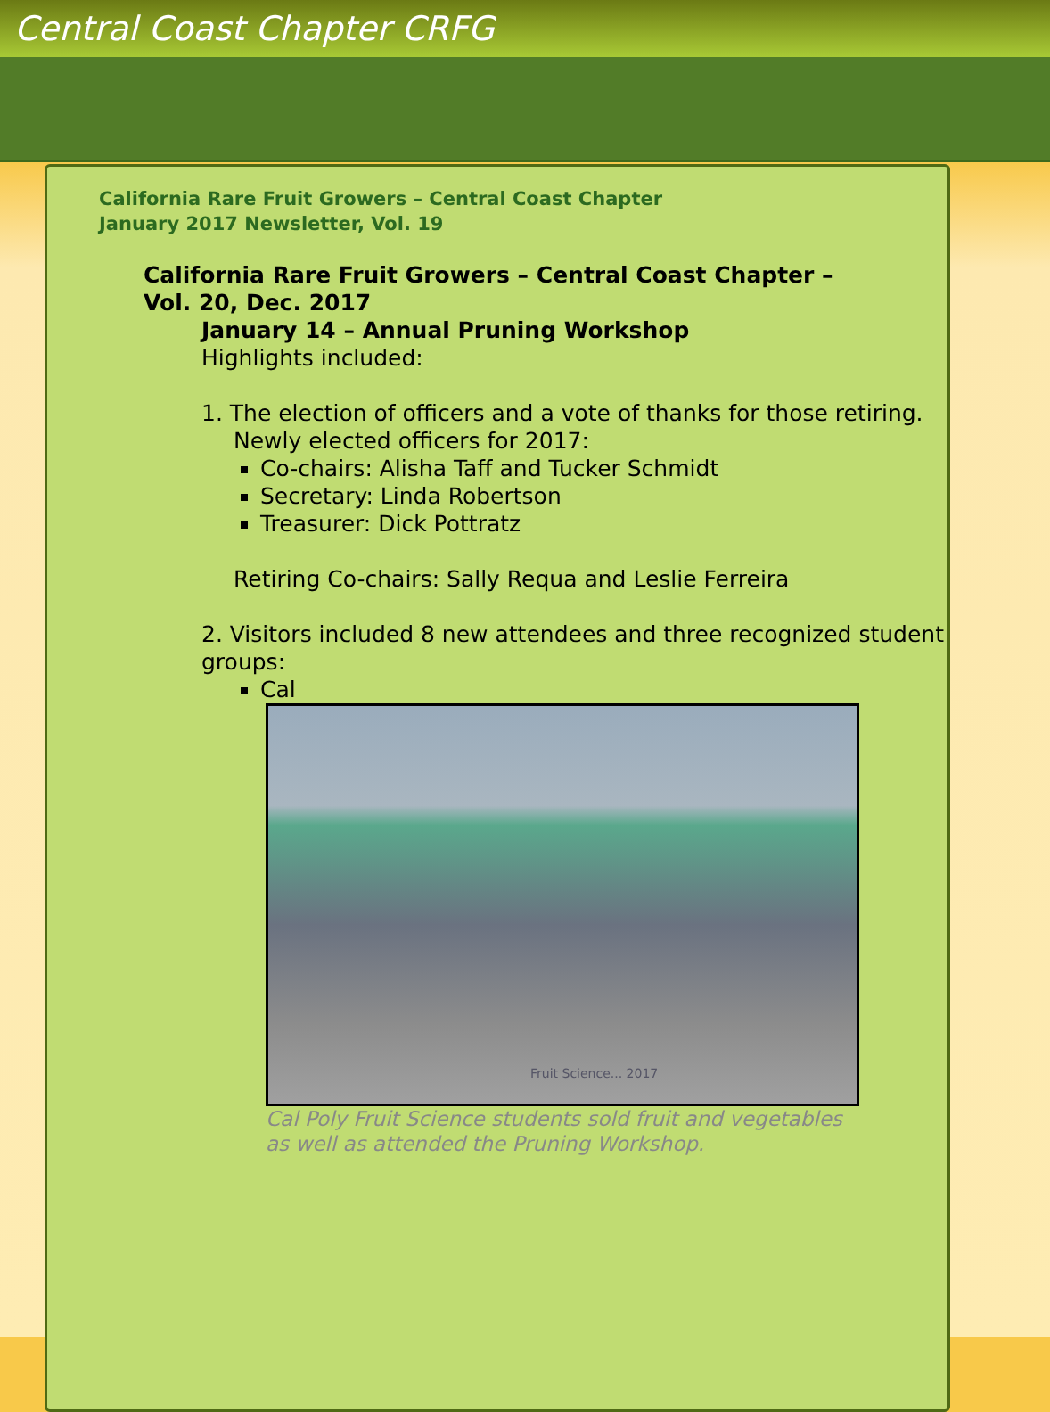Central Coast Chapter CRFG
California Rare Fruit Growers – Central Coast Chapter
January 2017 Newsletter, Vol. 19
California Rare Fruit Growers – Central Coast Chapter –
Vol. 20, Dec. 2017
January 14 – Annual Pruning Workshop
Highlights included:
1. The election of officers and a vote of thanks for those retiring.
Newly elected officers for 2017:
Co-chairs: Alisha Taff and Tucker Schmidt
Secretary: Linda Robertson
Treasurer: Dick Pottratz
Retiring Co-chairs: Sally Requa and Leslie Ferreira
2. Visitors included 8 new attendees and three recognized student groups:
Cal
Fruit Science... 2017
Cal Poly Fruit Science students sold fruit and vegetables
as well as attended the Pruning Workshop.